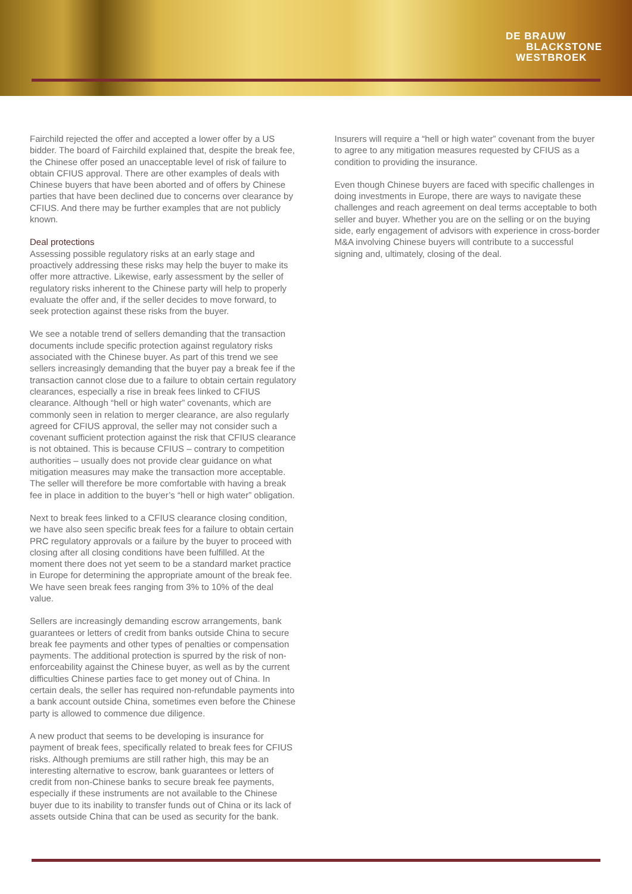DE BRAUW
BLACKSTONE
WESTBROEK
Fairchild rejected the offer and accepted a lower offer by a US bidder. The board of Fairchild explained that, despite the break fee, the Chinese offer posed an unacceptable level of risk of failure to obtain CFIUS approval. There are other examples of deals with Chinese buyers that have been aborted and of offers by Chinese parties that have been declined due to concerns over clearance by CFIUS. And there may be further examples that are not publicly known.
Deal protections
Assessing possible regulatory risks at an early stage and proactively addressing these risks may help the buyer to make its offer more attractive. Likewise, early assessment by the seller of regulatory risks inherent to the Chinese party will help to properly evaluate the offer and, if the seller decides to move forward, to seek protection against these risks from the buyer.
We see a notable trend of sellers demanding that the transaction documents include specific protection against regulatory risks associated with the Chinese buyer. As part of this trend we see sellers increasingly demanding that the buyer pay a break fee if the transaction cannot close due to a failure to obtain certain regulatory clearances, especially a rise in break fees linked to CFIUS clearance. Although “hell or high water” covenants, which are commonly seen in relation to merger clearance, are also regularly agreed for CFIUS approval, the seller may not consider such a covenant sufficient protection against the risk that CFIUS clearance is not obtained. This is because CFIUS – contrary to competition authorities – usually does not provide clear guidance on what mitigation measures may make the transaction more acceptable. The seller will therefore be more comfortable with having a break fee in place in addition to the buyer’s “hell or high water” obligation.
Next to break fees linked to a CFIUS clearance closing condition, we have also seen specific break fees for a failure to obtain certain PRC regulatory approvals or a failure by the buyer to proceed with closing after all closing conditions have been fulfilled. At the moment there does not yet seem to be a standard market practice in Europe for determining the appropriate amount of the break fee. We have seen break fees ranging from 3% to 10% of the deal value.
Sellers are increasingly demanding escrow arrangements, bank guarantees or letters of credit from banks outside China to secure break fee payments and other types of penalties or compensation payments. The additional protection is spurred by the risk of non-enforceability against the Chinese buyer, as well as by the current difficulties Chinese parties face to get money out of China. In certain deals, the seller has required non-refundable payments into a bank account outside China, sometimes even before the Chinese party is allowed to commence due diligence.
A new product that seems to be developing is insurance for payment of break fees, specifically related to break fees for CFIUS risks. Although premiums are still rather high, this may be an interesting alternative to escrow, bank guarantees or letters of credit from non-Chinese banks to secure break fee payments, especially if these instruments are not available to the Chinese buyer due to its inability to transfer funds out of China or its lack of assets outside China that can be used as security for the bank.
Insurers will require a “hell or high water” covenant from the buyer to agree to any mitigation measures requested by CFIUS as a condition to providing the insurance.
Even though Chinese buyers are faced with specific challenges in doing investments in Europe, there are ways to navigate these challenges and reach agreement on deal terms acceptable to both seller and buyer. Whether you are on the selling or on the buying side, early engagement of advisors with experience in cross-border M&A involving Chinese buyers will contribute to a successful signing and, ultimately, closing of the deal.